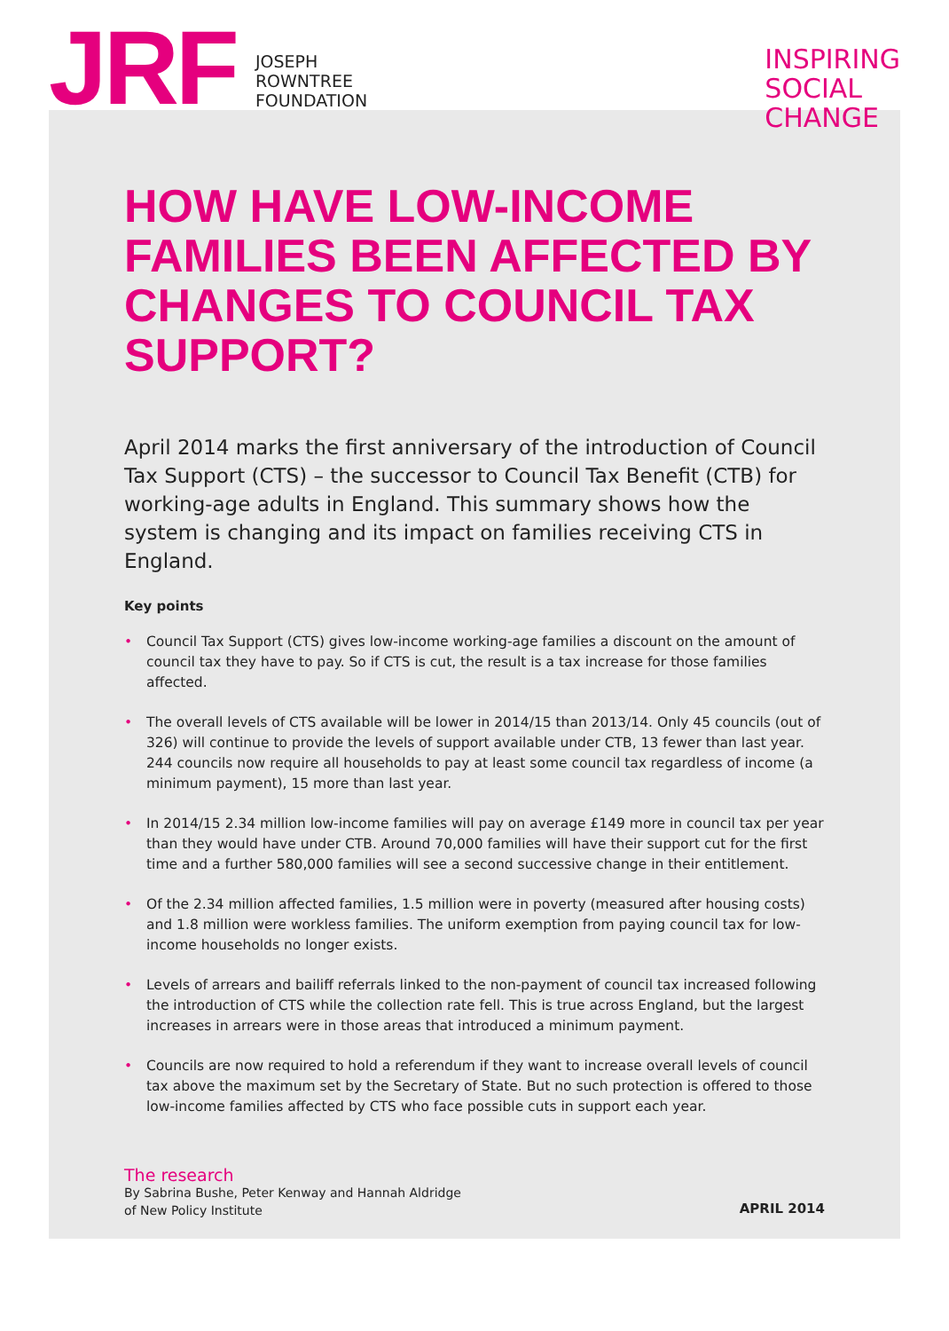JRF
JOSEPH
ROWNTREE
FOUNDATION
INSPIRING
SOCIAL
CHANGE
HOW HAVE LOW-INCOME FAMILIES BEEN AFFECTED BY CHANGES TO COUNCIL TAX SUPPORT?
April 2014 marks the first anniversary of the introduction of Council Tax Support (CTS) – the successor to Council Tax Benefit (CTB) for working-age adults in England. This summary shows how the system is changing and its impact on families receiving CTS in England.
Key points
• Council Tax Support (CTS) gives low-income working-age families a discount on the amount of council tax they have to pay. So if CTS is cut, the result is a tax increase for those families affected.
• The overall levels of CTS available will be lower in 2014/15 than 2013/14. Only 45 councils (out of 326) will continue to provide the levels of support available under CTB, 13 fewer than last year. 244 councils now require all households to pay at least some council tax regardless of income (a minimum payment), 15 more than last year.
• In 2014/15 2.34 million low-income families will pay on average £149 more in council tax per year than they would have under CTB. Around 70,000 families will have their support cut for the first time and a further 580,000 families will see a second successive change in their entitlement.
• Of the 2.34 million affected families, 1.5 million were in poverty (measured after housing costs) and 1.8 million were workless families. The uniform exemption from paying council tax for low-income households no longer exists.
• Levels of arrears and bailiff referrals linked to the non-payment of council tax increased following the introduction of CTS while the collection rate fell. This is true across England, but the largest increases in arrears were in those areas that introduced a minimum payment.
• Councils are now required to hold a referendum if they want to increase overall levels of council tax above the maximum set by the Secretary of State. But no such protection is offered to those low-income families affected by CTS who face possible cuts in support each year.
The research
By Sabrina Bushe, Peter Kenway and Hannah Aldridge
of New Policy Institute
APRIL 2014